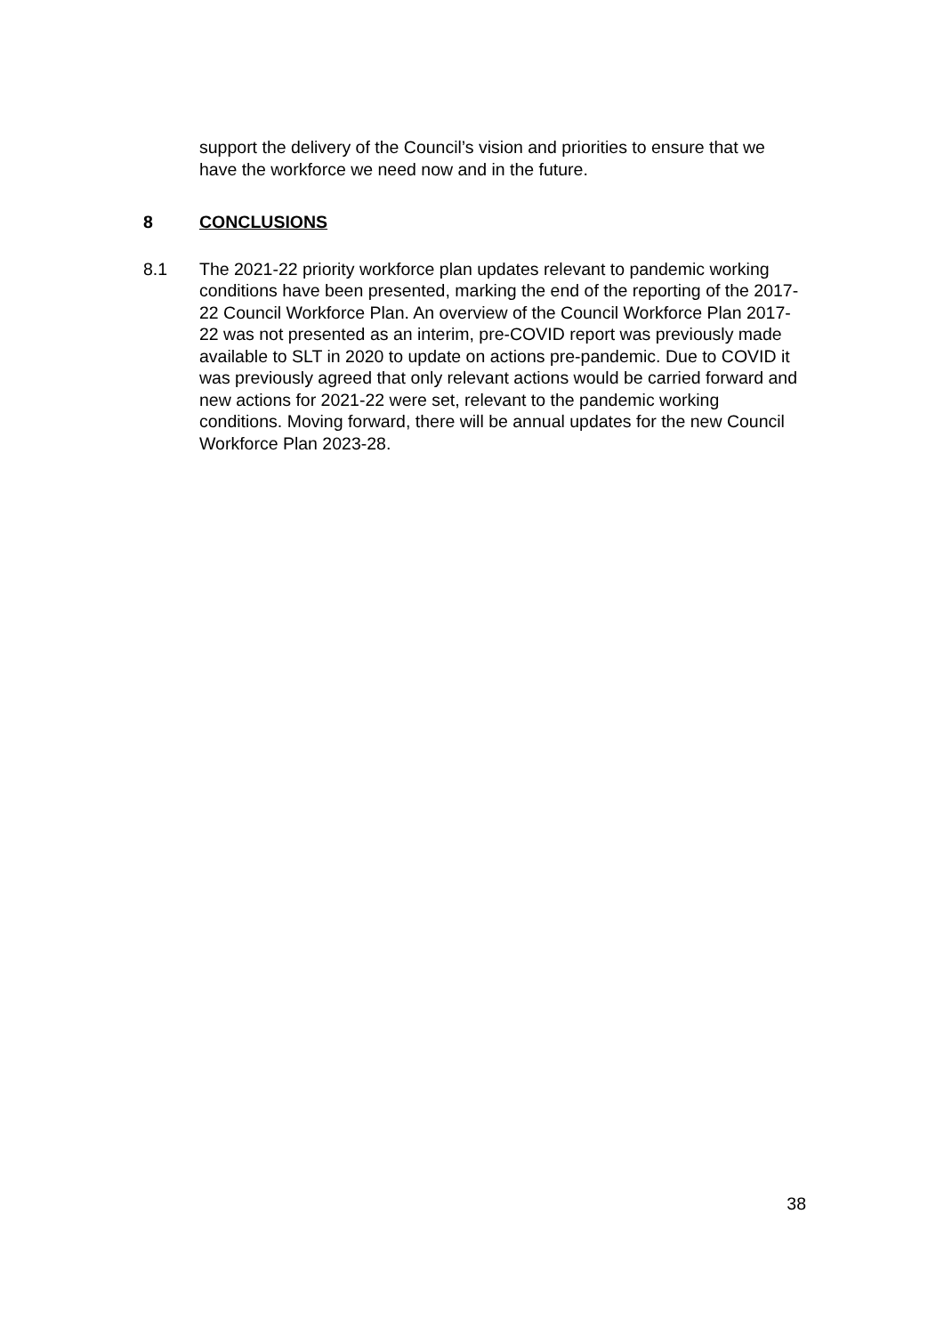support the delivery of the Council’s vision and priorities to ensure that we have the workforce we need now and in the future.
8 CONCLUSIONS
8.1 The 2021-22 priority workforce plan updates relevant to pandemic working conditions have been presented, marking the end of the reporting of the 2017-22 Council Workforce Plan. An overview of the Council Workforce Plan 2017-22 was not presented as an interim, pre-COVID report was previously made available to SLT in 2020 to update on actions pre-pandemic. Due to COVID it was previously agreed that only relevant actions would be carried forward and new actions for 2021-22 were set, relevant to the pandemic working conditions. Moving forward, there will be annual updates for the new Council Workforce Plan 2023-28.
38